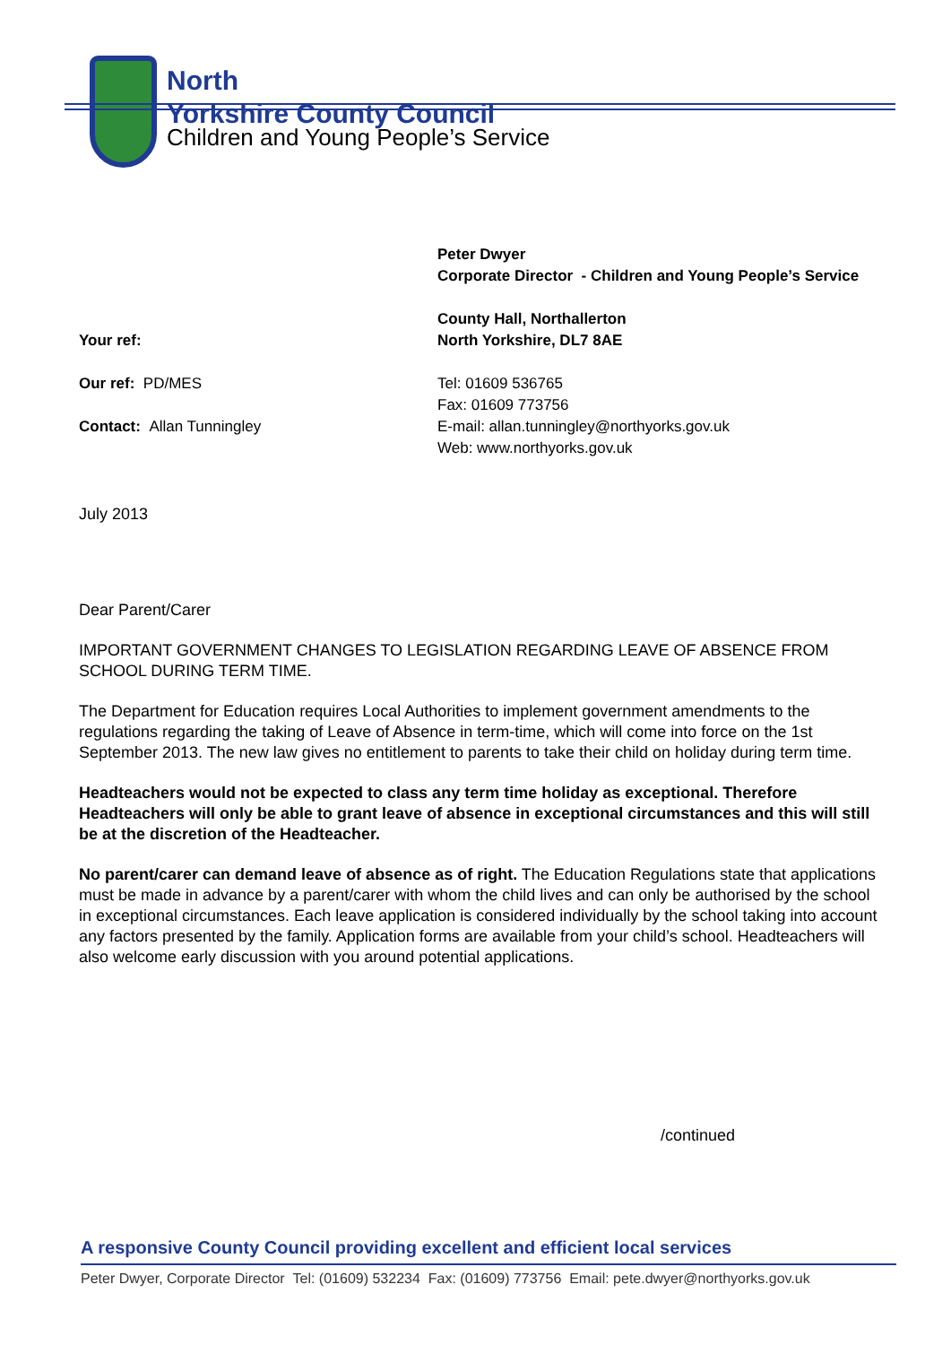North
Yorkshire County Council
Children and Young People’s Service
Peter Dwyer
Corporate Director - Children and Young People’s Service
Your ref: County Hall, Northallerton
North Yorkshire, DL7 8AE
Our ref: PD/MES
Contact: Allan Tunningley
Tel: 01609 536765
Fax: 01609 773756
E-mail: allan.tunningley@northyorks.gov.uk
Web: www.northyorks.gov.uk
July 2013
Dear Parent/Carer
IMPORTANT GOVERNMENT CHANGES TO LEGISLATION REGARDING LEAVE OF ABSENCE FROM SCHOOL DURING TERM TIME.
The Department for Education requires Local Authorities to implement government amendments to the regulations regarding the taking of Leave of Absence in term-time, which will come into force on the 1st September 2013. The new law gives no entitlement to parents to take their child on holiday during term time.
Headteachers would not be expected to class any term time holiday as exceptional. Therefore Headteachers will only be able to grant leave of absence in exceptional circumstances and this will still be at the discretion of the Headteacher.
No parent/carer can demand leave of absence as of right. The Education Regulations state that applications must be made in advance by a parent/carer with whom the child lives and can only be authorised by the school in exceptional circumstances. Each leave application is considered individually by the school taking into account any factors presented by the family. Application forms are available from your child’s school. Headteachers will also welcome early discussion with you around potential applications.
/continued
A responsive County Council providing excellent and efficient local services
Peter Dwyer, Corporate Director Tel: (01609) 532234 Fax: (01609) 773756 Email: pete.dwyer@northyorks.gov.uk